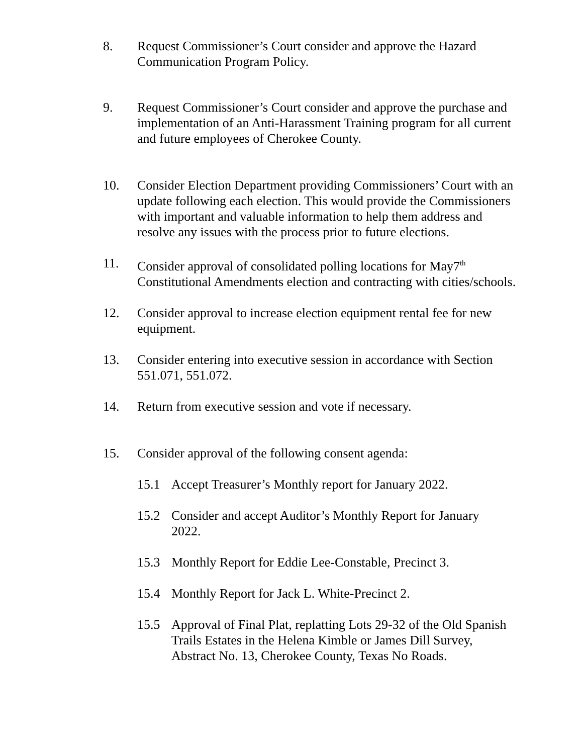8. Request Commissioner’s Court consider and approve the Hazard Communication Program Policy.
9. Request Commissioner’s Court consider and approve the purchase and implementation of an Anti-Harassment Training program for all current and future employees of Cherokee County.
10. Consider Election Department providing Commissioners’ Court with an update following each election. This would provide the Commissioners with important and valuable information to help them address and resolve any issues with the process prior to future elections.
11. Consider approval of consolidated polling locations for May7<sup>th</sup> Constitutional Amendments election and contracting with cities/schools.
12. Consider approval to increase election equipment rental fee for new equipment.
13. Consider entering into executive session in accordance with Section 551.071, 551.072.
14. Return from executive session and vote if necessary.
15. Consider approval of the following consent agenda:
15.1 Accept Treasurer’s Monthly report for January 2022.
15.2 Consider and accept Auditor’s Monthly Report for January 2022.
15.3 Monthly Report for Eddie Lee-Constable, Precinct 3.
15.4 Monthly Report for Jack L. White-Precinct 2.
15.5 Approval of Final Plat, replatting Lots 29-32 of the Old Spanish Trails Estates in the Helena Kimble or James Dill Survey, Abstract No. 13, Cherokee County, Texas No Roads.